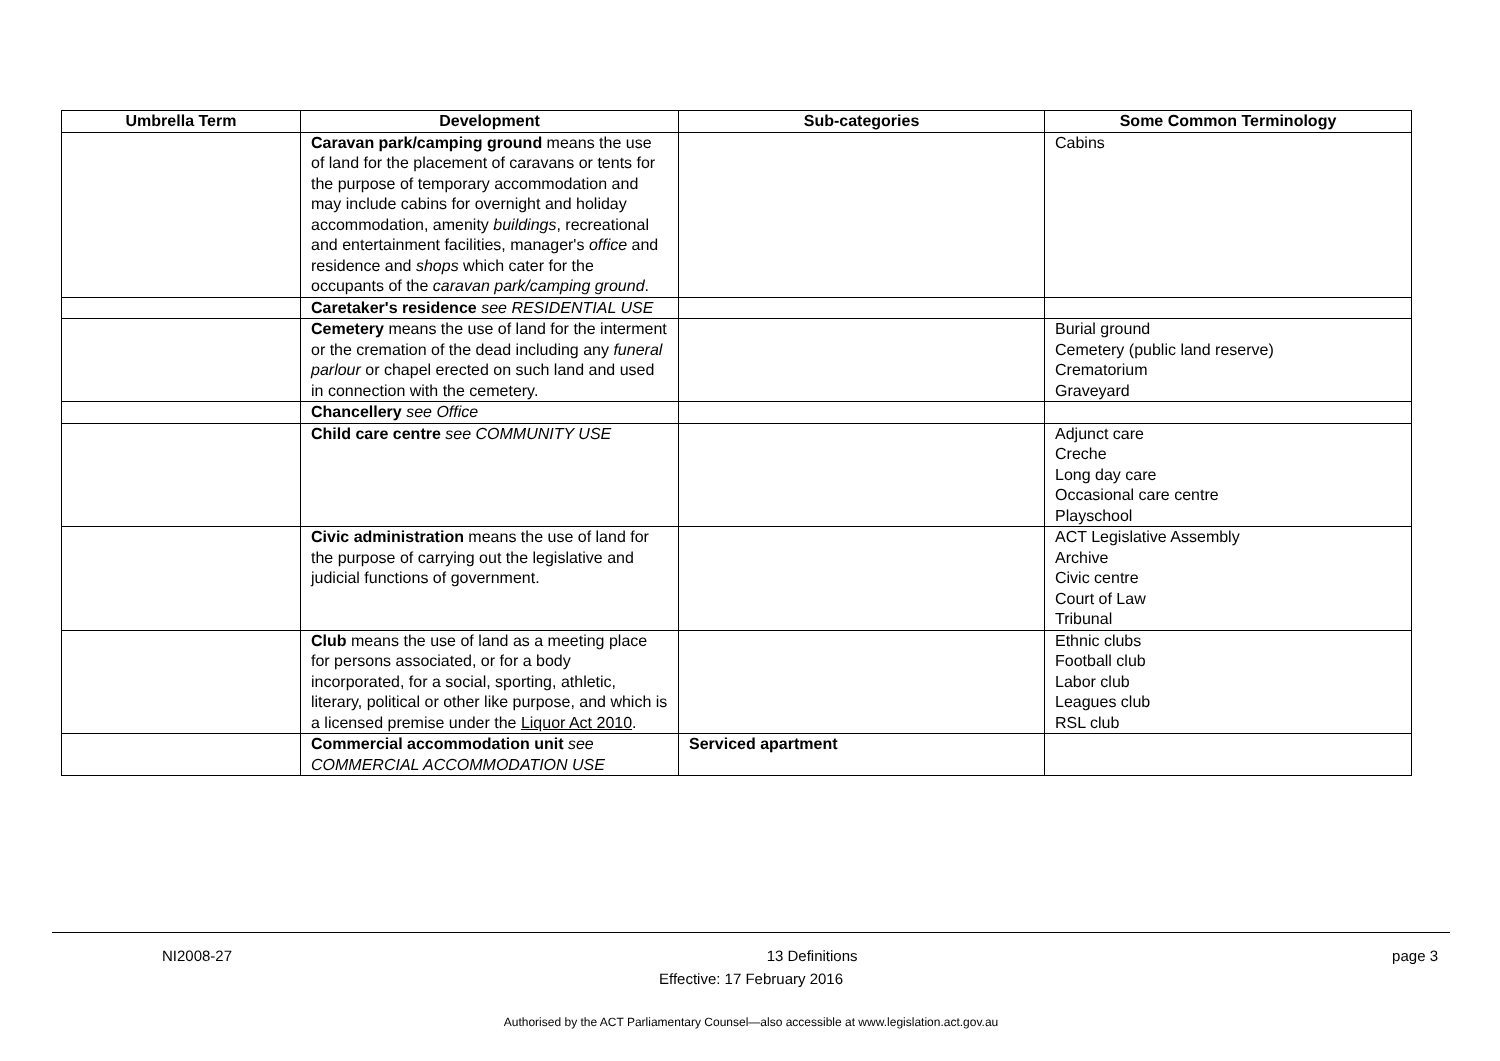| Umbrella Term | Development | Sub-categories | Some Common Terminology |
| --- | --- | --- | --- |
| | Caravan park/camping ground means the use of land for the placement of caravans or tents for the purpose of temporary accommodation and may include cabins for overnight and holiday accommodation, amenity buildings , recreational and entertainment facilities, manager's office and residence and shops which cater for the occupants of the caravan park/camping ground . | | Cabins |
| | Caretaker's residence see RESIDENTIAL USE | | |
| | Cemetery means the use of land for the interment or the cremation of the dead including any funeral parlour or chapel erected on such land and used in connection with the cemetery. | | Burial ground Cemetery (public land reserve) Crematorium Graveyard |
| | Chancellery see Office | | |
| | Child care centre see COMMUNITY USE | | Adjunct care Creche Long day care Occasional care centre Playschool |
| | Civic administration means the use of land for the purpose of carrying out the legislative and judicial functions of government. | | ACT Legislative Assembly Archive Civic centre Court of Law Tribunal |
| | Club means the use of land as a meeting place for persons associated, or for a body incorporated, for a social, sporting, athletic, literary, political or other like purpose, and which is a licensed premise under the Liquor Act 2010 . | | Ethnic clubs Football club Labor club Leagues club RSL club |
| | Commercial accommodation unit see COMMERCIAL ACCOMMODATION USE | Serviced apartment | |
NI2008-27 13 Definitions page 3
Effective: 17 February 2016
Authorised by the ACT Parliamentary Counsel—also accessible at www.legislation.act.gov.au